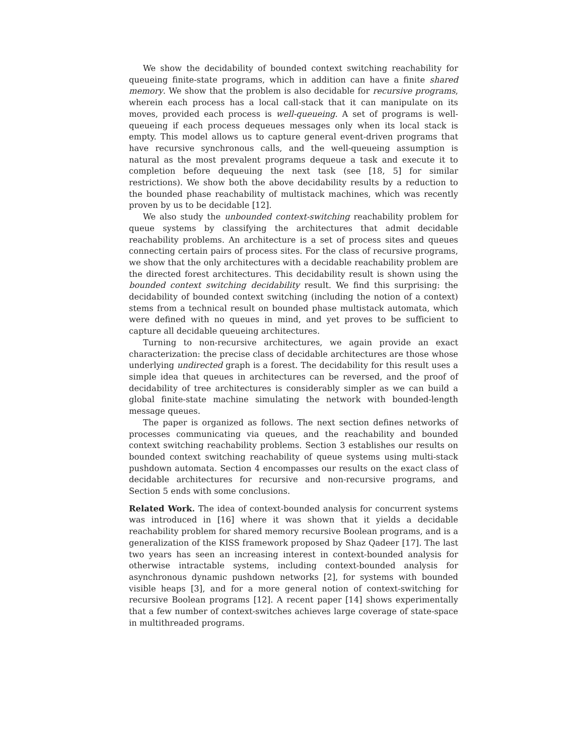We show the decidability of bounded context switching reachability for queueing finite-state programs, which in addition can have a finite shared memory. We show that the problem is also decidable for recursive programs, wherein each process has a local call-stack that it can manipulate on its moves, provided each process is well-queueing. A set of programs is well-queueing if each process dequeues messages only when its local stack is empty. This model allows us to capture general event-driven programs that have recursive synchronous calls, and the well-queueing assumption is natural as the most prevalent programs dequeue a task and execute it to completion before dequeuing the next task (see [18, 5] for similar restrictions). We show both the above decidability results by a reduction to the bounded phase reachability of multistack machines, which was recently proven by us to be decidable [12].
We also study the unbounded context-switching reachability problem for queue systems by classifying the architectures that admit decidable reachability problems. An architecture is a set of process sites and queues connecting certain pairs of process sites. For the class of recursive programs, we show that the only architectures with a decidable reachability problem are the directed forest architectures. This decidability result is shown using the bounded context switching decidability result. We find this surprising: the decidability of bounded context switching (including the notion of a context) stems from a technical result on bounded phase multistack automata, which were defined with no queues in mind, and yet proves to be sufficient to capture all decidable queueing architectures.
Turning to non-recursive architectures, we again provide an exact characterization: the precise class of decidable architectures are those whose underlying undirected graph is a forest. The decidability for this result uses a simple idea that queues in architectures can be reversed, and the proof of decidability of tree architectures is considerably simpler as we can build a global finite-state machine simulating the network with bounded-length message queues.
The paper is organized as follows. The next section defines networks of processes communicating via queues, and the reachability and bounded context switching reachability problems. Section 3 establishes our results on bounded context switching reachability of queue systems using multi-stack pushdown automata. Section 4 encompasses our results on the exact class of decidable architectures for recursive and non-recursive programs, and Section 5 ends with some conclusions.
Related Work. The idea of context-bounded analysis for concurrent systems was introduced in [16] where it was shown that it yields a decidable reachability problem for shared memory recursive Boolean programs, and is a generalization of the KISS framework proposed by Shaz Qadeer [17]. The last two years has seen an increasing interest in context-bounded analysis for otherwise intractable systems, including context-bounded analysis for asynchronous dynamic pushdown networks [2], for systems with bounded visible heaps [3], and for a more general notion of context-switching for recursive Boolean programs [12]. A recent paper [14] shows experimentally that a few number of context-switches achieves large coverage of state-space in multithreaded programs.